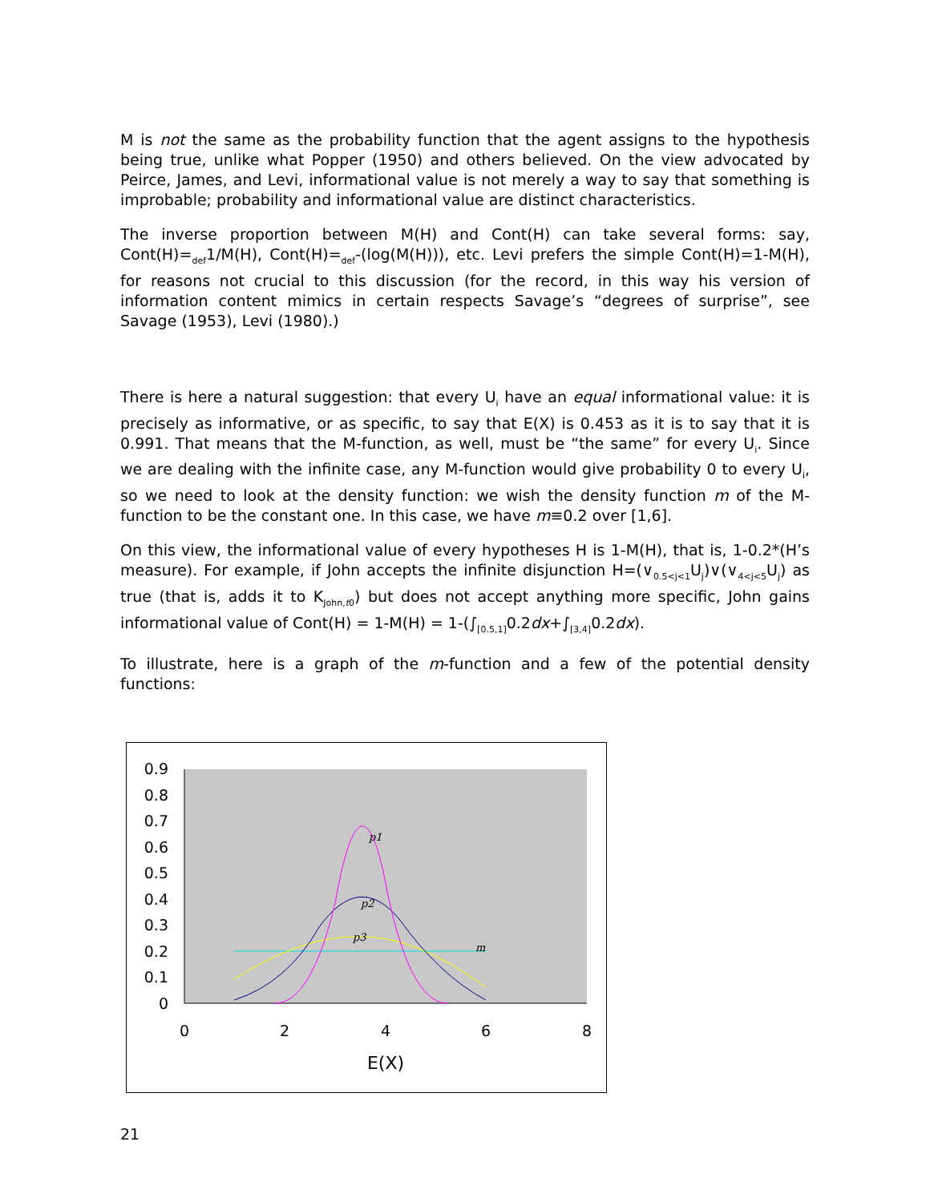M is not the same as the probability function that the agent assigns to the hypothesis being true, unlike what Popper (1950) and others believed. On the view advocated by Peirce, James, and Levi, informational value is not merely a way to say that something is improbable; probability and informational value are distinct characteristics.
The inverse proportion between M(H) and Cont(H) can take several forms: say, Cont(H)=<sub>def</sub>1/M(H), Cont(H)=<sub>def</sub>-(log(M(H))), etc. Levi prefers the simple Cont(H)=1-M(H), for reasons not crucial to this discussion (for the record, in this way his version of information content mimics in certain respects Savage’s “degrees of surprise”, see Savage (1953), Levi (1980).)
There is here a natural suggestion: that every U<sub>i</sub> have an equal informational value: it is precisely as informative, or as specific, to say that E(X) is 0.453 as it is to say that it is 0.991. That means that the M-function, as well, must be “the same” for every U<sub>i</sub>. Since we are dealing with the infinite case, any M-function would give probability 0 to every U<sub>i</sub>, so we need to look at the density function: we wish the density function m of the M-function to be the constant one. In this case, we have m≡0.2 over [1,6].
On this view, the informational value of every hypotheses H is 1-M(H), that is, 1-0.2*(H’s measure). For example, if John accepts the infinite disjunction H=(∨<sub>0.5<j<1</sub>U<sub>j</sub>)∨(∨<sub>4<j<5</sub>U<sub>j</sub>) as true (that is, adds it to K<sub>John,t0</sub>) but does not accept anything more specific, John gains informational value of Cont(H) = 1-M(H) = 1-(∫<sub>[0.5,1]</sub>0.2dx+∫<sub>[3,4]</sub>0.2dx).
To illustrate, here is a graph of the m-function and a few of the potential density functions:
0.9
0.8
0.7
0.6
0.5
0.4
0.3
0.2
0.1
0
0
2
4
6
8
E(X)
p1
p2
p3
m
21